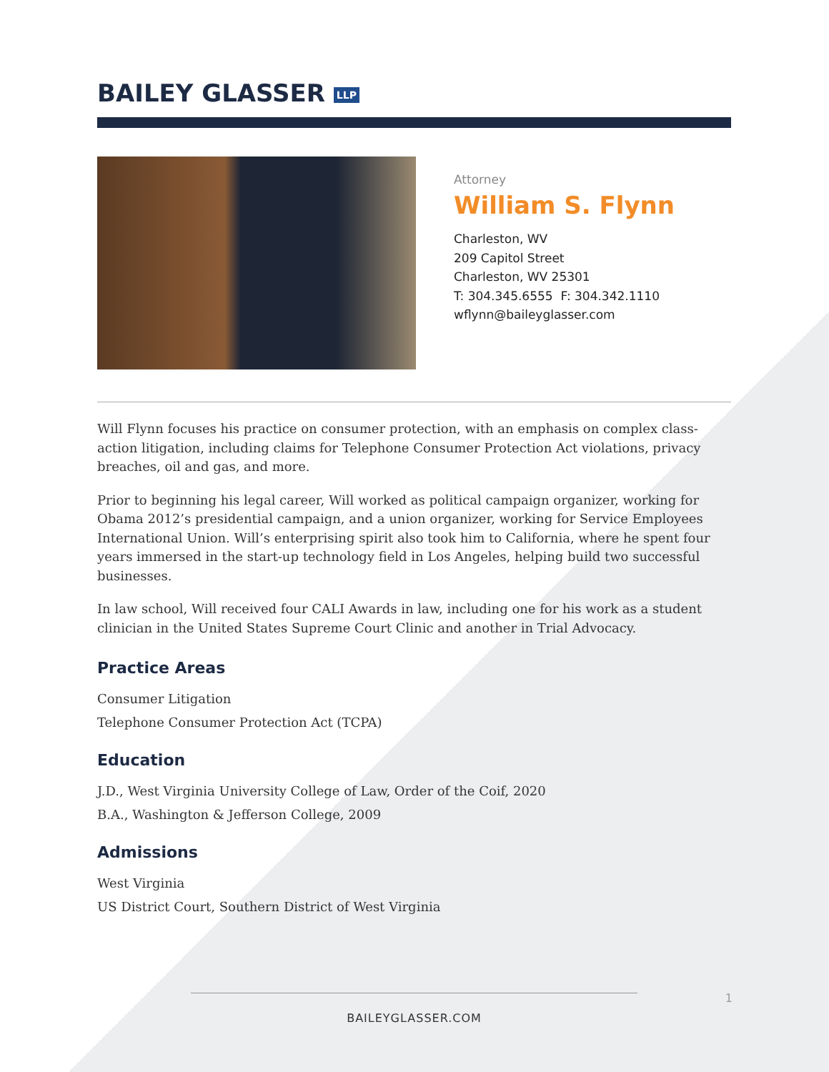BAILEY GLASSER LLP
Attorney
William S. Flynn
Charleston, WV
209 Capitol Street
Charleston, WV 25301
T: 304.345.6555 F: 304.342.1110
wflynn@baileyglasser.com
Will Flynn focuses his practice on consumer protection, with an emphasis on complex class-action litigation, including claims for Telephone Consumer Protection Act violations, privacy breaches, oil and gas, and more.
Prior to beginning his legal career, Will worked as political campaign organizer, working for Obama 2012’s presidential campaign, and a union organizer, working for Service Employees International Union. Will’s enterprising spirit also took him to California, where he spent four years immersed in the start-up technology field in Los Angeles, helping build two successful businesses.
In law school, Will received four CALI Awards in law, including one for his work as a student clinician in the United States Supreme Court Clinic and another in Trial Advocacy.
Practice Areas
Consumer Litigation
Telephone Consumer Protection Act (TCPA)
Education
J.D., West Virginia University College of Law, Order of the Coif, 2020
B.A., Washington & Jefferson College, 2009
Admissions
West Virginia
US District Court, Southern District of West Virginia
BAILEYGLASSER.COM
1